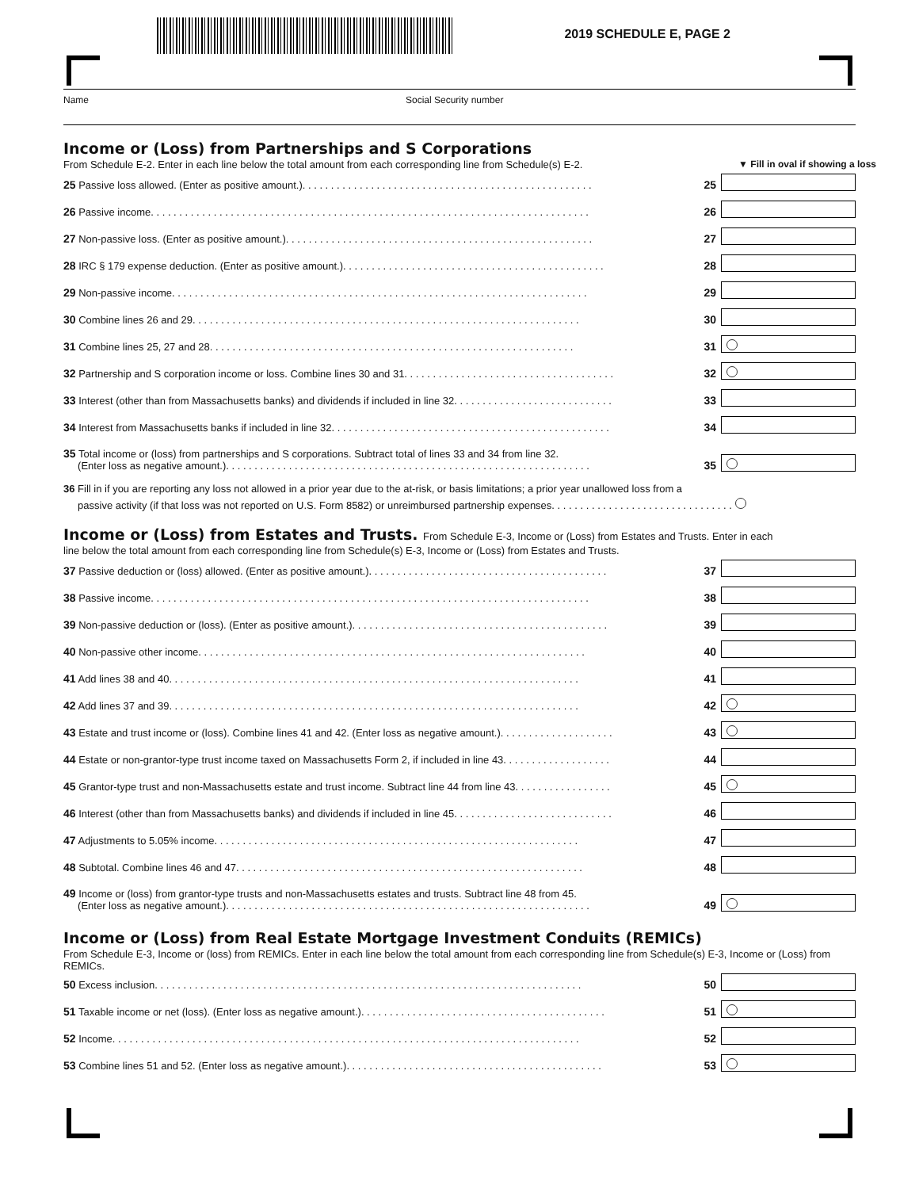2019 SCHEDULE E, PAGE 2
Name Social Security number
Income or (Loss) from Partnerships and S Corporations
From Schedule E-2. Enter in each line below the total amount from each corresponding line from Schedule(s) E-2. ▼ Fill in oval if showing a loss
25 Passive loss allowed. (Enter as positive amount.). . . . . . . . . . . . . . . . . . . . . . . . . . . . . . . . . . . . . . . . . . . . . . . . . . .
25
26 Passive income. . . . . . . . . . . . . . . . . . . . . . . . . . . . . . . . . . . . . . . . . . . . . . . . . . . . . . . . . . . . . . . . . . . . . . . . . . . . .
26
27 Non-passive loss. (Enter as positive amount.). . . . . . . . . . . . . . . . . . . . . . . . . . . . . . . . . . . . . . . . . . . . . . . . . . . . . .
27
28 IRC § 179 expense deduction. (Enter as positive amount.). . . . . . . . . . . . . . . . . . . . . . . . . . . . . . . . . . . . . . . . . . . . . .
28
29 Non-passive income. . . . . . . . . . . . . . . . . . . . . . . . . . . . . . . . . . . . . . . . . . . . . . . . . . . . . . . . . . . . . . . . . . . . . . . . .
29
30 Combine lines 26 and 29. . . . . . . . . . . . . . . . . . . . . . . . . . . . . . . . . . . . . . . . . . . . . . . . . . . . . . . . . . . . . . . . . . . .
30
31 Combine lines 25, 27 and 28. . . . . . . . . . . . . . . . . . . . . . . . . . . . . . . . . . . . . . . . . . . . . . . . . . . . . . . . . . . . . . . .
31
32 Partnership and S corporation income or loss. Combine lines 30 and 31. . . . . . . . . . . . . . . . . . . . . . . . . . . . . . . . . . . . .
32
33 Interest (other than from Massachusetts banks) and dividends if included in line 32. . . . . . . . . . . . . . . . . . . . . . . . . . . .
33
34 Interest from Massachusetts banks if included in line 32. . . . . . . . . . . . . . . . . . . . . . . . . . . . . . . . . . . . . . . . . . . . . . . . .
34
35 Total income or (loss) from partnerships and S corporations. Subtract total of lines 33 and 34 from line 32.
(Enter loss as negative amount.). . . . . . . . . . . . . . . . . . . . . . . . . . . . . . . . . . . . . . . . . . . . . . . . . . . . . . . . . . . . . . . .
35
36 Fill in if you are reporting any loss not allowed in a prior year due to the at-risk, or basis limitations; a prior year unallowed loss from a
passive activity (if that loss was not reported on U.S. Form 8582) or unreimbursed partnership expenses. . . . . . . . . . . . . . . . . . . . . . . . . . . . . . . .
Income or (Loss) from Estates and Trusts. From Schedule E-3, Income or (Loss) from Estates and Trusts. Enter in each
line below the total amount from each corresponding line from Schedule(s) E-3, Income or (Loss) from Estates and Trusts.
37 Passive deduction or (loss) allowed. (Enter as positive amount.). . . . . . . . . . . . . . . . . . . . . . . . . . . . . . . . . . . . . . . . . .
37
38 Passive income. . . . . . . . . . . . . . . . . . . . . . . . . . . . . . . . . . . . . . . . . . . . . . . . . . . . . . . . . . . . . . . . . . . . . . . . . . . . .
38
39 Non-passive deduction or (loss). (Enter as positive amount.). . . . . . . . . . . . . . . . . . . . . . . . . . . . . . . . . . . . . . . . . . . . .
39
40 Non-passive other income. . . . . . . . . . . . . . . . . . . . . . . . . . . . . . . . . . . . . . . . . . . . . . . . . . . . . . . . . . . . . . . . . . . .
40
41 Add lines 38 and 40. . . . . . . . . . . . . . . . . . . . . . . . . . . . . . . . . . . . . . . . . . . . . . . . . . . . . . . . . . . . . . . . . . . . . . . .
41
42 Add lines 37 and 39. . . . . . . . . . . . . . . . . . . . . . . . . . . . . . . . . . . . . . . . . . . . . . . . . . . . . . . . . . . . . . . . . . . . . . . .
42
43 Estate and trust income or (loss). Combine lines 41 and 42. (Enter loss as negative amount.). . . . . . . . . . . . . . . . . . . .
43
44 Estate or non-grantor-type trust income taxed on Massachusetts Form 2, if included in line 43. . . . . . . . . . . . . . . . . . .
44
45 Grantor-type trust and non-Massachusetts estate and trust income. Subtract line 44 from line 43. . . . . . . . . . . . . . . . .
45
46 Interest (other than from Massachusetts banks) and dividends if included in line 45. . . . . . . . . . . . . . . . . . . . . . . . . . . .
46
47 Adjustments to 5.05% income. . . . . . . . . . . . . . . . . . . . . . . . . . . . . . . . . . . . . . . . . . . . . . . . . . . . . . . . . . . . . . . .
47
48 Subtotal. Combine lines 46 and 47. . . . . . . . . . . . . . . . . . . . . . . . . . . . . . . . . . . . . . . . . . . . . . . . . . . . . . . . . . . . .
48
49 Income or (loss) from grantor-type trusts and non-Massachusetts estates and trusts. Subtract line 48 from 45.
(Enter loss as negative amount.). . . . . . . . . . . . . . . . . . . . . . . . . . . . . . . . . . . . . . . . . . . . . . . . . . . . . . . . . . . . . . . .
49
Income or (Loss) from Real Estate Mortgage Investment Conduits (REMICs)
From Schedule E-3, Income or (loss) from REMICs. Enter in each line below the total amount from each corresponding line from Schedule(s) E-3, Income or (Loss) from REMICs.
50 Excess inclusion. . . . . . . . . . . . . . . . . . . . . . . . . . . . . . . . . . . . . . . . . . . . . . . . . . . . . . . . . . . . . . . . . . . . . . . . . . .
50
51 Taxable income or net (loss). (Enter loss as negative amount.). . . . . . . . . . . . . . . . . . . . . . . . . . . . . . . . . . . . . . . . . . .
51
52 Income. . . . . . . . . . . . . . . . . . . . . . . . . . . . . . . . . . . . . . . . . . . . . . . . . . . . . . . . . . . . . . . . . . . . . . . . . . . . . . . . . .
52
53 Combine lines 51 and 52. (Enter loss as negative amount.). . . . . . . . . . . . . . . . . . . . . . . . . . . . . . . . . . . . . . . . . . . . .
53